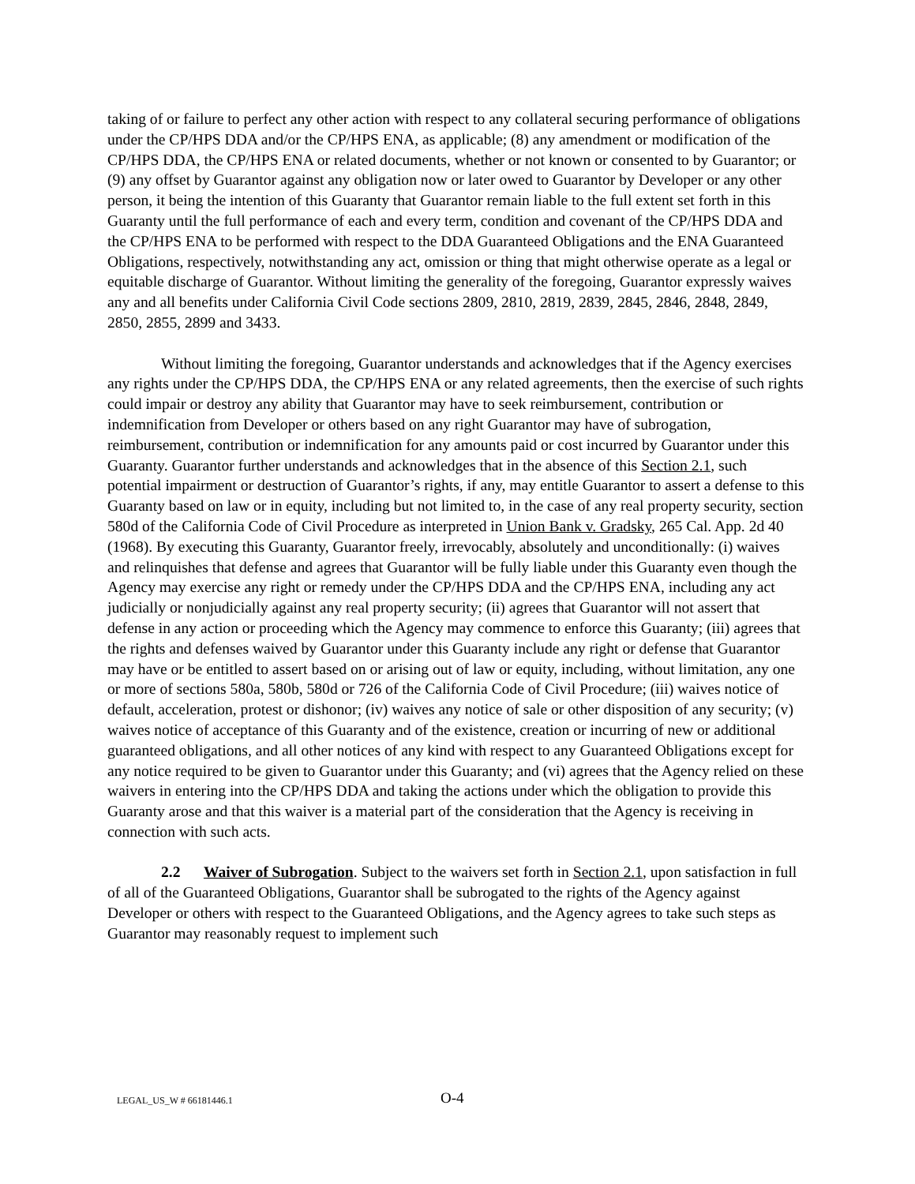taking of or failure to perfect any other action with respect to any collateral securing performance of obligations under the CP/HPS DDA and/or the CP/HPS ENA, as applicable; (8) any amendment or modification of the CP/HPS DDA, the CP/HPS ENA or related documents, whether or not known or consented to by Guarantor; or (9) any offset by Guarantor against any obligation now or later owed to Guarantor by Developer or any other person, it being the intention of this Guaranty that Guarantor remain liable to the full extent set forth in this Guaranty until the full performance of each and every term, condition and covenant of the CP/HPS DDA and the CP/HPS ENA to be performed with respect to the DDA Guaranteed Obligations and the ENA Guaranteed Obligations, respectively, notwithstanding any act, omission or thing that might otherwise operate as a legal or equitable discharge of Guarantor. Without limiting the generality of the foregoing, Guarantor expressly waives any and all benefits under California Civil Code sections 2809, 2810, 2819, 2839, 2845, 2846, 2848, 2849, 2850, 2855, 2899 and 3433.
Without limiting the foregoing, Guarantor understands and acknowledges that if the Agency exercises any rights under the CP/HPS DDA, the CP/HPS ENA or any related agreements, then the exercise of such rights could impair or destroy any ability that Guarantor may have to seek reimbursement, contribution or indemnification from Developer or others based on any right Guarantor may have of subrogation, reimbursement, contribution or indemnification for any amounts paid or cost incurred by Guarantor under this Guaranty. Guarantor further understands and acknowledges that in the absence of this Section 2.1, such potential impairment or destruction of Guarantor’s rights, if any, may entitle Guarantor to assert a defense to this Guaranty based on law or in equity, including but not limited to, in the case of any real property security, section 580d of the California Code of Civil Procedure as interpreted in Union Bank v. Gradsky, 265 Cal. App. 2d 40 (1968). By executing this Guaranty, Guarantor freely, irrevocably, absolutely and unconditionally: (i) waives and relinquishes that defense and agrees that Guarantor will be fully liable under this Guaranty even though the Agency may exercise any right or remedy under the CP/HPS DDA and the CP/HPS ENA, including any act judicially or nonjudicially against any real property security; (ii) agrees that Guarantor will not assert that defense in any action or proceeding which the Agency may commence to enforce this Guaranty; (iii) agrees that the rights and defenses waived by Guarantor under this Guaranty include any right or defense that Guarantor may have or be entitled to assert based on or arising out of law or equity, including, without limitation, any one or more of sections 580a, 580b, 580d or 726 of the California Code of Civil Procedure; (iii) waives notice of default, acceleration, protest or dishonor; (iv) waives any notice of sale or other disposition of any security; (v) waives notice of acceptance of this Guaranty and of the existence, creation or incurring of new or additional guaranteed obligations, and all other notices of any kind with respect to any Guaranteed Obligations except for any notice required to be given to Guarantor under this Guaranty; and (vi) agrees that the Agency relied on these waivers in entering into the CP/HPS DDA and taking the actions under which the obligation to provide this Guaranty arose and that this waiver is a material part of the consideration that the Agency is receiving in connection with such acts.
2.2 Waiver of Subrogation. Subject to the waivers set forth in Section 2.1, upon satisfaction in full of all of the Guaranteed Obligations, Guarantor shall be subrogated to the rights of the Agency against Developer or others with respect to the Guaranteed Obligations, and the Agency agrees to take such steps as Guarantor may reasonably request to implement such
LEGAL_US_W # 66181446.1 O-4